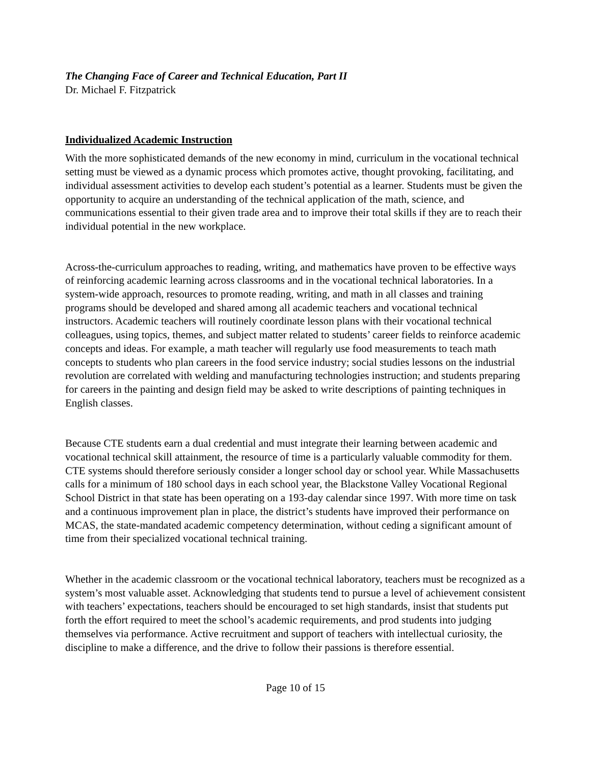The Changing Face of Career and Technical Education, Part II
Dr. Michael F. Fitzpatrick
Individualized Academic Instruction
With the more sophisticated demands of the new economy in mind, curriculum in the vocational technical setting must be viewed as a dynamic process which promotes active, thought provoking, facilitating, and individual assessment activities to develop each student’s potential as a learner. Students must be given the opportunity to acquire an understanding of the technical application of the math, science, and communications essential to their given trade area and to improve their total skills if they are to reach their individual potential in the new workplace.
Across-the-curriculum approaches to reading, writing, and mathematics have proven to be effective ways of reinforcing academic learning across classrooms and in the vocational technical laboratories. In a system-wide approach, resources to promote reading, writing, and math in all classes and training programs should be developed and shared among all academic teachers and vocational technical instructors. Academic teachers will routinely coordinate lesson plans with their vocational technical colleagues, using topics, themes, and subject matter related to students’ career fields to reinforce academic concepts and ideas. For example, a math teacher will regularly use food measurements to teach math concepts to students who plan careers in the food service industry; social studies lessons on the industrial revolution are correlated with welding and manufacturing technologies instruction; and students preparing for careers in the painting and design field may be asked to write descriptions of painting techniques in English classes.
Because CTE students earn a dual credential and must integrate their learning between academic and vocational technical skill attainment, the resource of time is a particularly valuable commodity for them. CTE systems should therefore seriously consider a longer school day or school year. While Massachusetts calls for a minimum of 180 school days in each school year, the Blackstone Valley Vocational Regional School District in that state has been operating on a 193-day calendar since 1997. With more time on task and a continuous improvement plan in place, the district’s students have improved their performance on MCAS, the state-mandated academic competency determination, without ceding a significant amount of time from their specialized vocational technical training.
Whether in the academic classroom or the vocational technical laboratory, teachers must be recognized as a system’s most valuable asset. Acknowledging that students tend to pursue a level of achievement consistent with teachers’ expectations, teachers should be encouraged to set high standards, insist that students put forth the effort required to meet the school’s academic requirements, and prod students into judging themselves via performance. Active recruitment and support of teachers with intellectual curiosity, the discipline to make a difference, and the drive to follow their passions is therefore essential.
Page 10 of 15